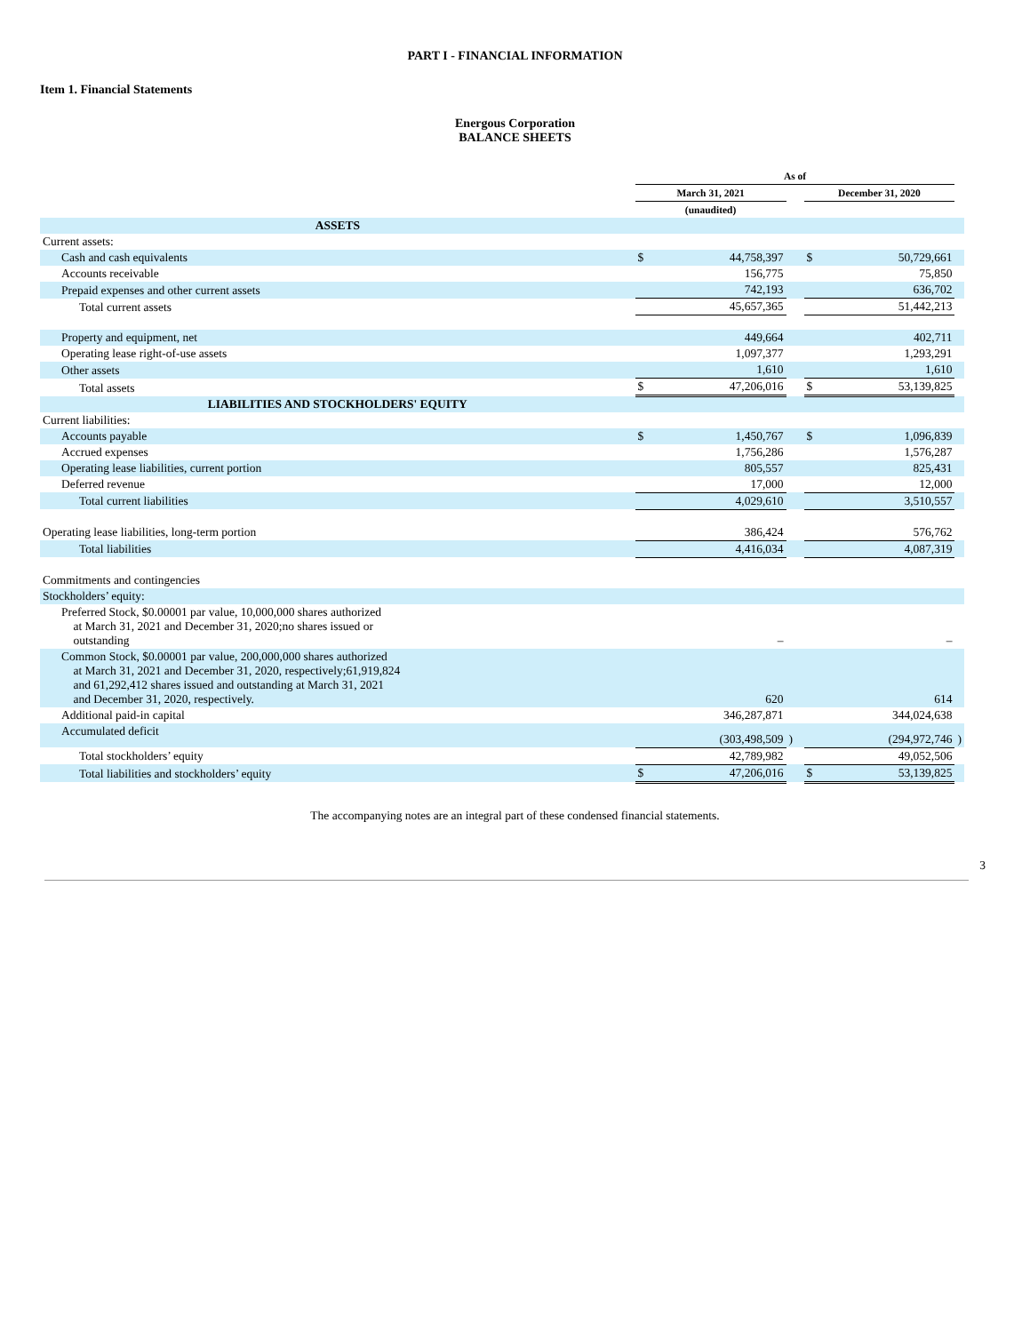PART I - FINANCIAL INFORMATION
Item 1. Financial Statements
Energous Corporation
BALANCE SHEETS
| | As of | | | | | |
| --- | --- | --- | --- | --- | --- | --- |
| | March 31, 2021 | | | December 31, 2020 | | |
| | (unaudited) | | | | | |
| ASSETS | | | | | | |
| Current assets: | | | | | | |
| Cash and cash equivalents | $ | 44,758,397 | | $ | 50,729,661 | |
| Accounts receivable | | 156,775 | | | 75,850 | |
| Prepaid expenses and other current assets | | 742,193 | | | 636,702 | |
| Total current assets | | 45,657,365 | | | 51,442,213 | |
| Property and equipment, net | | 449,664 | | | 402,711 | |
| Operating lease right-of-use assets | | 1,097,377 | | | 1,293,291 | |
| Other assets | | 1,610 | | | 1,610 | |
| Total assets | $ | 47,206,016 | | $ | 53,139,825 | |
| LIABILITIES AND STOCKHOLDERS' EQUITY | | | | | | |
| Current liabilities: | | | | | | |
| Accounts payable | $ | 1,450,767 | | $ | 1,096,839 | |
| Accrued expenses | | 1,756,286 | | | 1,576,287 | |
| Operating lease liabilities, current portion | | 805,557 | | | 825,431 | |
| Deferred revenue | | 17,000 | | | 12,000 | |
| Total current liabilities | | 4,029,610 | | | 3,510,557 | |
| Operating lease liabilities, long-term portion | | 386,424 | | | 576,762 | |
| Total liabilities | | 4,416,034 | | | 4,087,319 | |
| Commitments and contingencies | | | | | | |
| Stockholders’ equity: | | | | | | |
| Preferred Stock, $0.00001 par value, 10,000,000 shares authorized at March 31, 2021 and December 31, 2020;no shares issued or outstanding | | – | | | – | |
| Common Stock, $0.00001 par value, 200,000,000 shares authorized at March 31, 2021 and December 31, 2020, respectively;61,919,824 and 61,292,412 shares issued and outstanding at March 31, 2021 and December 31, 2020, respectively. | | 620 | | | 614 | |
| Additional paid-in capital | | 346,287,871 | | | 344,024,638 | |
| Accumulated deficit | | (303,498,509 | ) | | (294,972,746 | ) |
| Total stockholders’ equity | | 42,789,982 | | | 49,052,506 | |
| Total liabilities and stockholders’ equity | $ | 47,206,016 | | $ | 53,139,825 | |
The accompanying notes are an integral part of these condensed financial statements.
3